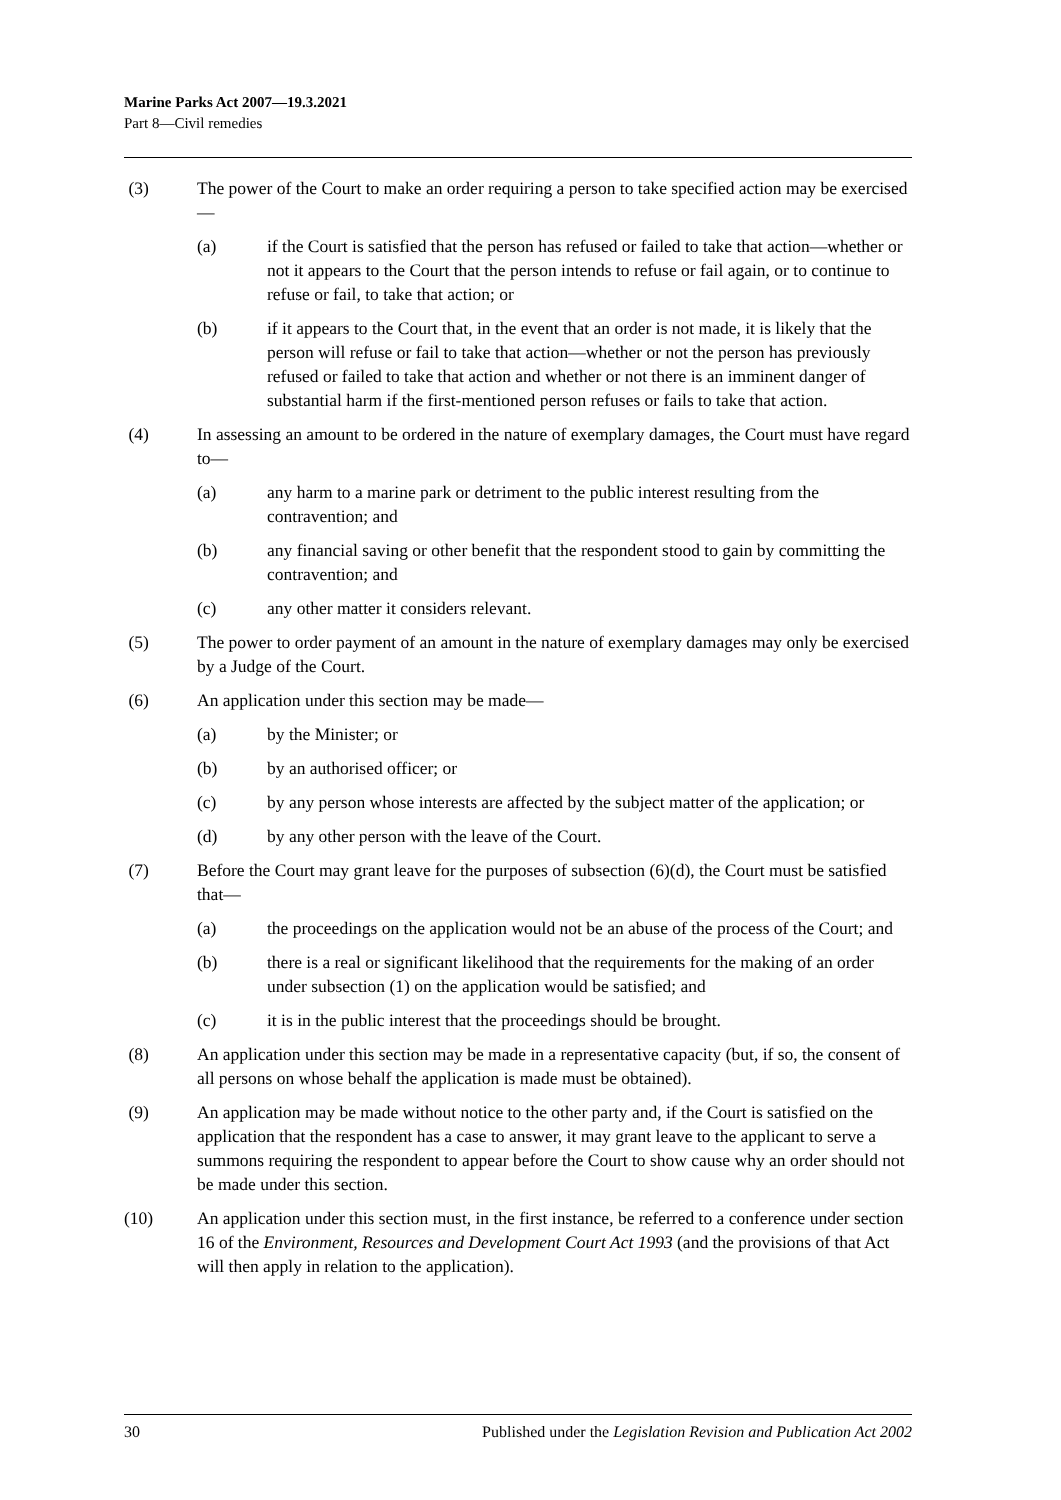Marine Parks Act 2007—19.3.2021
Part 8—Civil remedies
(3) The power of the Court to make an order requiring a person to take specified action may be exercised—
(a) if the Court is satisfied that the person has refused or failed to take that action—whether or not it appears to the Court that the person intends to refuse or fail again, or to continue to refuse or fail, to take that action; or
(b) if it appears to the Court that, in the event that an order is not made, it is likely that the person will refuse or fail to take that action—whether or not the person has previously refused or failed to take that action and whether or not there is an imminent danger of substantial harm if the first-mentioned person refuses or fails to take that action.
(4) In assessing an amount to be ordered in the nature of exemplary damages, the Court must have regard to—
(a) any harm to a marine park or detriment to the public interest resulting from the contravention; and
(b) any financial saving or other benefit that the respondent stood to gain by committing the contravention; and
(c) any other matter it considers relevant.
(5) The power to order payment of an amount in the nature of exemplary damages may only be exercised by a Judge of the Court.
(6) An application under this section may be made—
(a) by the Minister; or
(b) by an authorised officer; or
(c) by any person whose interests are affected by the subject matter of the application; or
(d) by any other person with the leave of the Court.
(7) Before the Court may grant leave for the purposes of subsection (6)(d), the Court must be satisfied that—
(a) the proceedings on the application would not be an abuse of the process of the Court; and
(b) there is a real or significant likelihood that the requirements for the making of an order under subsection (1) on the application would be satisfied; and
(c) it is in the public interest that the proceedings should be brought.
(8) An application under this section may be made in a representative capacity (but, if so, the consent of all persons on whose behalf the application is made must be obtained).
(9) An application may be made without notice to the other party and, if the Court is satisfied on the application that the respondent has a case to answer, it may grant leave to the applicant to serve a summons requiring the respondent to appear before the Court to show cause why an order should not be made under this section.
(10) An application under this section must, in the first instance, be referred to a conference under section 16 of the Environment, Resources and Development Court Act 1993 (and the provisions of that Act will then apply in relation to the application).
30 Published under the Legislation Revision and Publication Act 2002